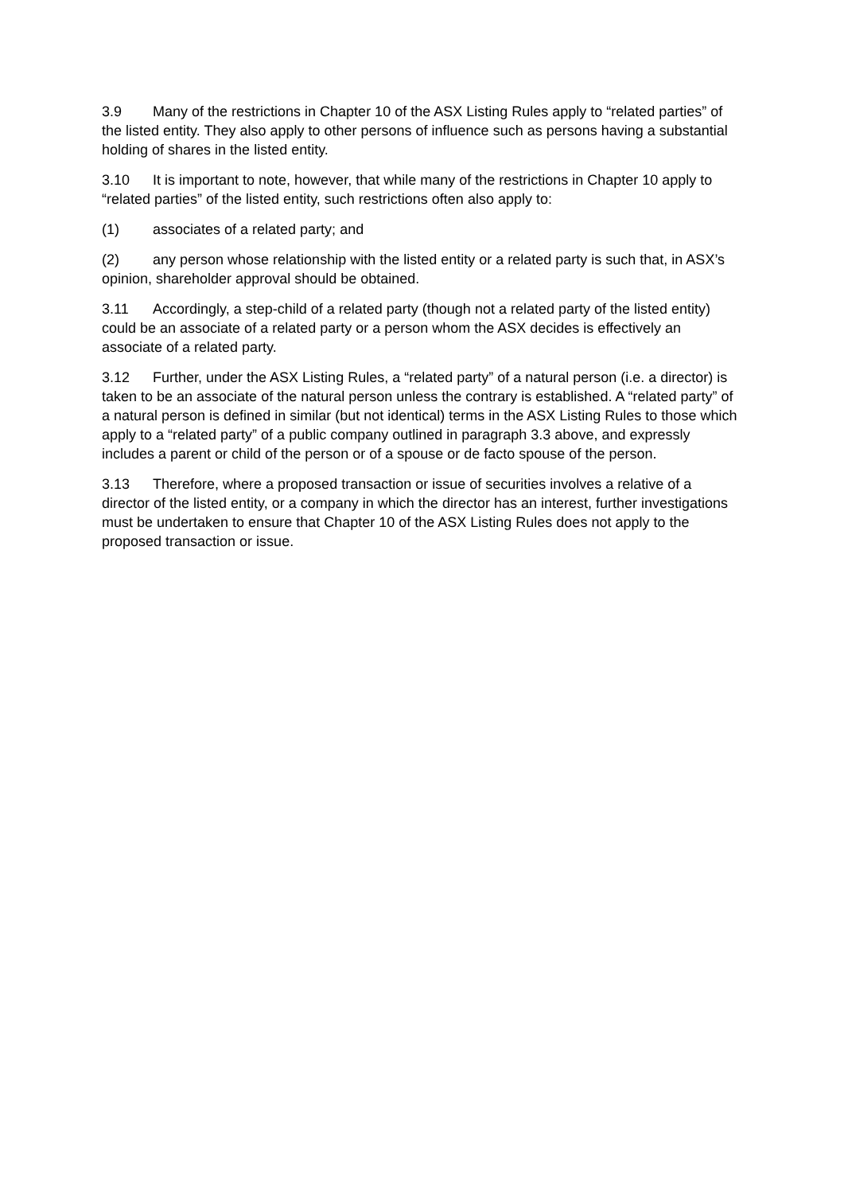3.9 Many of the restrictions in Chapter 10 of the ASX Listing Rules apply to “related parties” of the listed entity. They also apply to other persons of influence such as persons having a substantial holding of shares in the listed entity.
3.10 It is important to note, however, that while many of the restrictions in Chapter 10 apply to “related parties” of the listed entity, such restrictions often also apply to:
(1) associates of a related party; and
(2) any person whose relationship with the listed entity or a related party is such that, in ASX’s opinion, shareholder approval should be obtained.
3.11 Accordingly, a step-child of a related party (though not a related party of the listed entity) could be an associate of a related party or a person whom the ASX decides is effectively an associate of a related party.
3.12 Further, under the ASX Listing Rules, a “related party” of a natural person (i.e. a director) is taken to be an associate of the natural person unless the contrary is established. A “related party” of a natural person is defined in similar (but not identical) terms in the ASX Listing Rules to those which apply to a “related party” of a public company outlined in paragraph 3.3 above, and expressly includes a parent or child of the person or of a spouse or de facto spouse of the person.
3.13 Therefore, where a proposed transaction or issue of securities involves a relative of a director of the listed entity, or a company in which the director has an interest, further investigations must be undertaken to ensure that Chapter 10 of the ASX Listing Rules does not apply to the proposed transaction or issue.